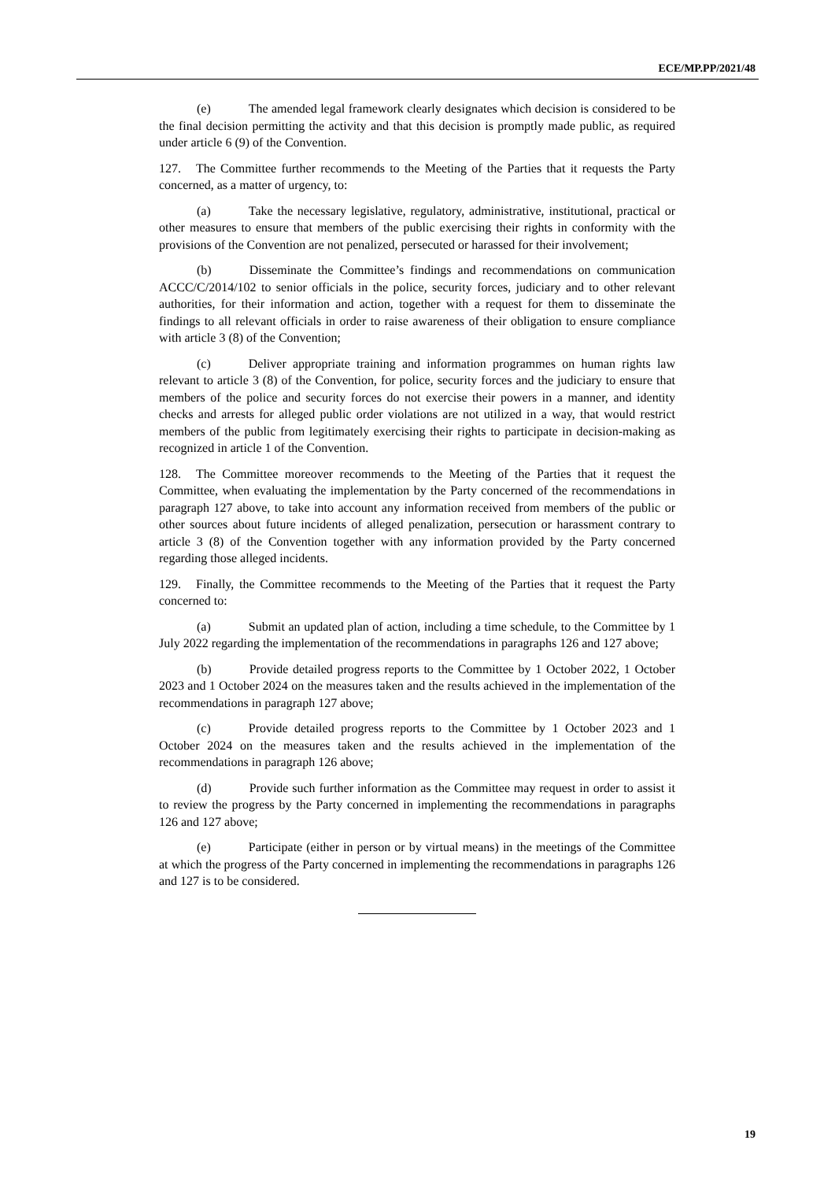ECE/MP.PP/2021/48
(e) The amended legal framework clearly designates which decision is considered to be the final decision permitting the activity and that this decision is promptly made public, as required under article 6 (9) of the Convention.
127. The Committee further recommends to the Meeting of the Parties that it requests the Party concerned, as a matter of urgency, to:
(a) Take the necessary legislative, regulatory, administrative, institutional, practical or other measures to ensure that members of the public exercising their rights in conformity with the provisions of the Convention are not penalized, persecuted or harassed for their involvement;
(b) Disseminate the Committee’s findings and recommendations on communication ACCC/C/2014/102 to senior officials in the police, security forces, judiciary and to other relevant authorities, for their information and action, together with a request for them to disseminate the findings to all relevant officials in order to raise awareness of their obligation to ensure compliance with article 3 (8) of the Convention;
(c) Deliver appropriate training and information programmes on human rights law relevant to article 3 (8) of the Convention, for police, security forces and the judiciary to ensure that members of the police and security forces do not exercise their powers in a manner, and identity checks and arrests for alleged public order violations are not utilized in a way, that would restrict members of the public from legitimately exercising their rights to participate in decision-making as recognized in article 1 of the Convention.
128. The Committee moreover recommends to the Meeting of the Parties that it request the Committee, when evaluating the implementation by the Party concerned of the recommendations in paragraph 127 above, to take into account any information received from members of the public or other sources about future incidents of alleged penalization, persecution or harassment contrary to article 3 (8) of the Convention together with any information provided by the Party concerned regarding those alleged incidents.
129. Finally, the Committee recommends to the Meeting of the Parties that it request the Party concerned to:
(a) Submit an updated plan of action, including a time schedule, to the Committee by 1 July 2022 regarding the implementation of the recommendations in paragraphs 126 and 127 above;
(b) Provide detailed progress reports to the Committee by 1 October 2022, 1 October 2023 and 1 October 2024 on the measures taken and the results achieved in the implementation of the recommendations in paragraph 127 above;
(c) Provide detailed progress reports to the Committee by 1 October 2023 and 1 October 2024 on the measures taken and the results achieved in the implementation of the recommendations in paragraph 126 above;
(d) Provide such further information as the Committee may request in order to assist it to review the progress by the Party concerned in implementing the recommendations in paragraphs 126 and 127 above;
(e) Participate (either in person or by virtual means) in the meetings of the Committee at which the progress of the Party concerned in implementing the recommendations in paragraphs 126 and 127 is to be considered.
19